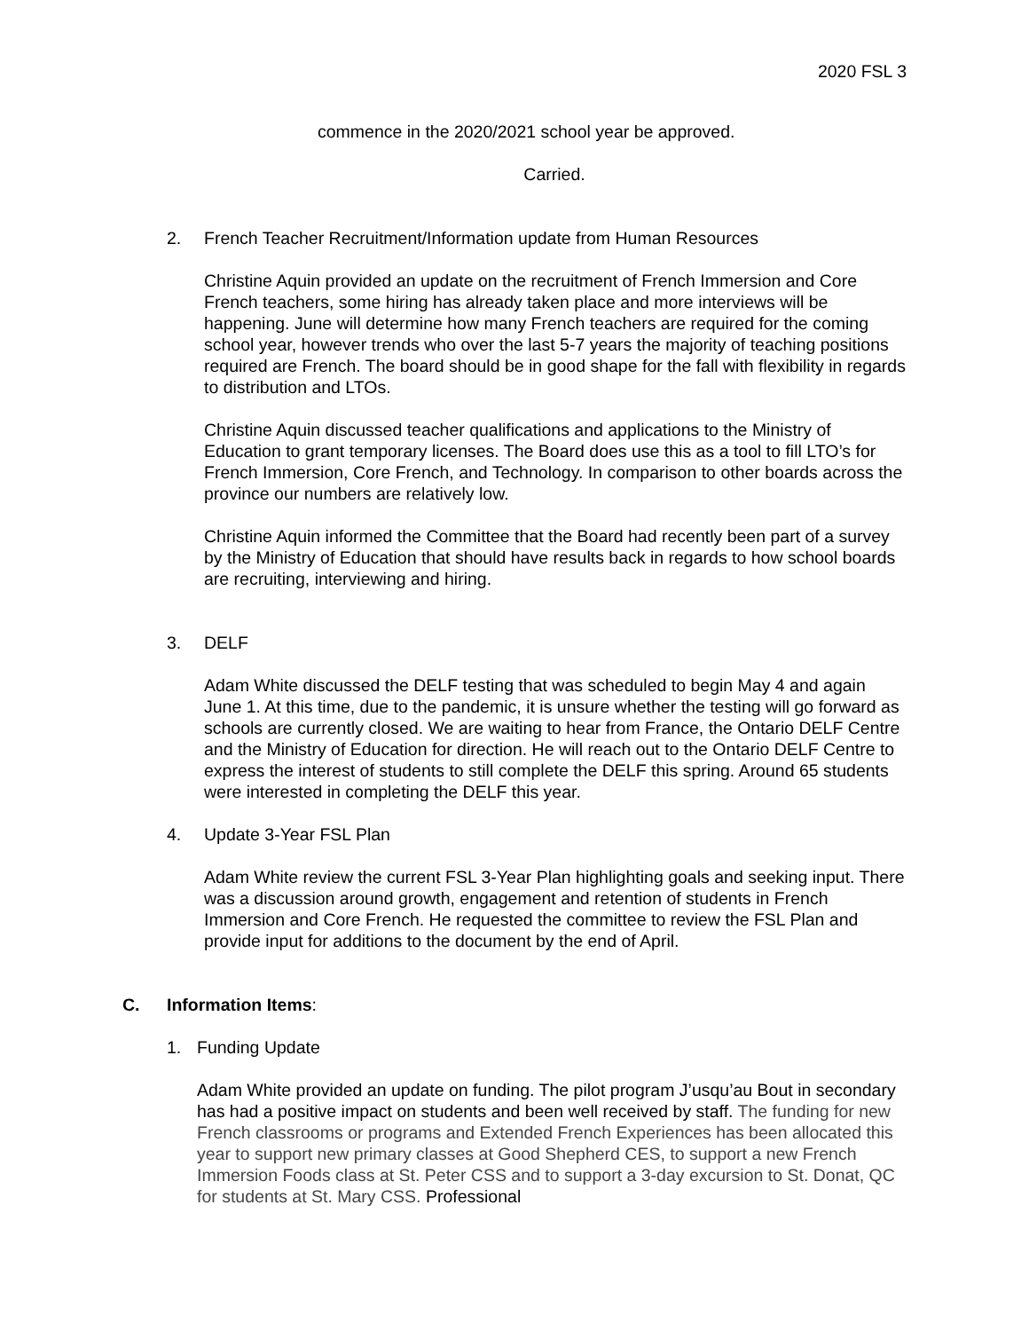2020 FSL 3
commence in the 2020/2021 school year be approved.
Carried.
2. French Teacher Recruitment/Information update from Human Resources
Christine Aquin provided an update on the recruitment of French Immersion and Core French teachers, some hiring has already taken place and more interviews will be happening. June will determine how many French teachers are required for the coming school year, however trends who over the last 5-7 years the majority of teaching positions required are French. The board should be in good shape for the fall with flexibility in regards to distribution and LTOs.
Christine Aquin discussed teacher qualifications and applications to the Ministry of Education to grant temporary licenses. The Board does use this as a tool to fill LTO’s for French Immersion, Core French, and Technology. In comparison to other boards across the province our numbers are relatively low.
Christine Aquin informed the Committee that the Board had recently been part of a survey by the Ministry of Education that should have results back in regards to how school boards are recruiting, interviewing and hiring.
3. DELF
Adam White discussed the DELF testing that was scheduled to begin May 4 and again June 1. At this time, due to the pandemic, it is unsure whether the testing will go forward as schools are currently closed. We are waiting to hear from France, the Ontario DELF Centre and the Ministry of Education for direction. He will reach out to the Ontario DELF Centre to express the interest of students to still complete the DELF this spring. Around 65 students were interested in completing the DELF this year.
4. Update 3-Year FSL Plan
Adam White review the current FSL 3-Year Plan highlighting goals and seeking input. There was a discussion around growth, engagement and retention of students in French Immersion and Core French. He requested the committee to review the FSL Plan and provide input for additions to the document by the end of April.
C. Information Items:
1. Funding Update
Adam White provided an update on funding. The pilot program J’usqu’au Bout in secondary has had a positive impact on students and been well received by staff. The funding for new French classrooms or programs and Extended French Experiences has been allocated this year to support new primary classes at Good Shepherd CES, to support a new French Immersion Foods class at St. Peter CSS and to support a 3-day excursion to St. Donat, QC for students at St. Mary CSS. Professional